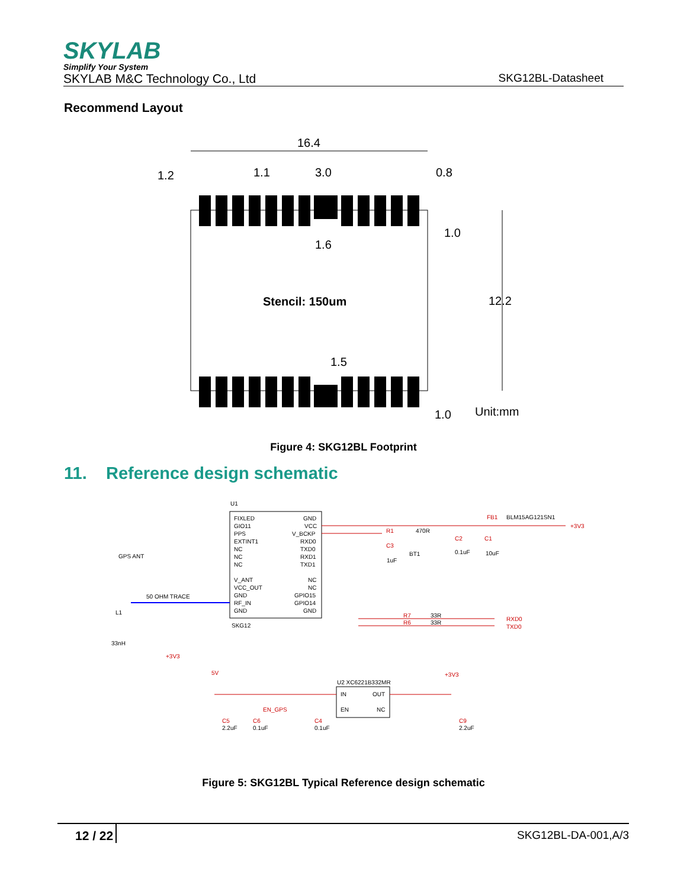SKYLAB
Simplify Your System
SKYLAB M&C Technology Co., Ltd SKG12BL-Datasheet
Recommend Layout
16.4
1.2
1.1
3.0
0.8
1.0
1.6
12.2
Stencil: 150um
1.5
1.0
Unit:mm
Figure 4: SKG12BL Footprint
11. Reference design schematic
U1
SKG12
GPS ANT
50 OHM TRACE
L1
33nH
+3V3
FIXLED
GIO11
PPS
EXTINT1
NC
NC
NC
V_ANT
VCC_OUT
GND
RF_IN
GND
GND
VCC
V_BCKP
RXD0
TXD0
RXD1
TXD1
NC
NC
GPIO15
GPIO14
GND
R1
470R
C3
1uF
BT1
C2
0.1uF
C1
10uF
FB1
BLM15AG121SN1
+3V3
R7
33R
R6
33R
RXD0
TXD0
U2 XC6221B332MR
IN
OUT
EN
NC
5V
+3V3
EN_GPS
C5
2.2uF
C6
0.1uF
C4
0.1uF
C9
2.2uF
Figure 5: SKG12BL Typical Reference design schematic
12 / 22 SKG12BL-DA-001,A/3